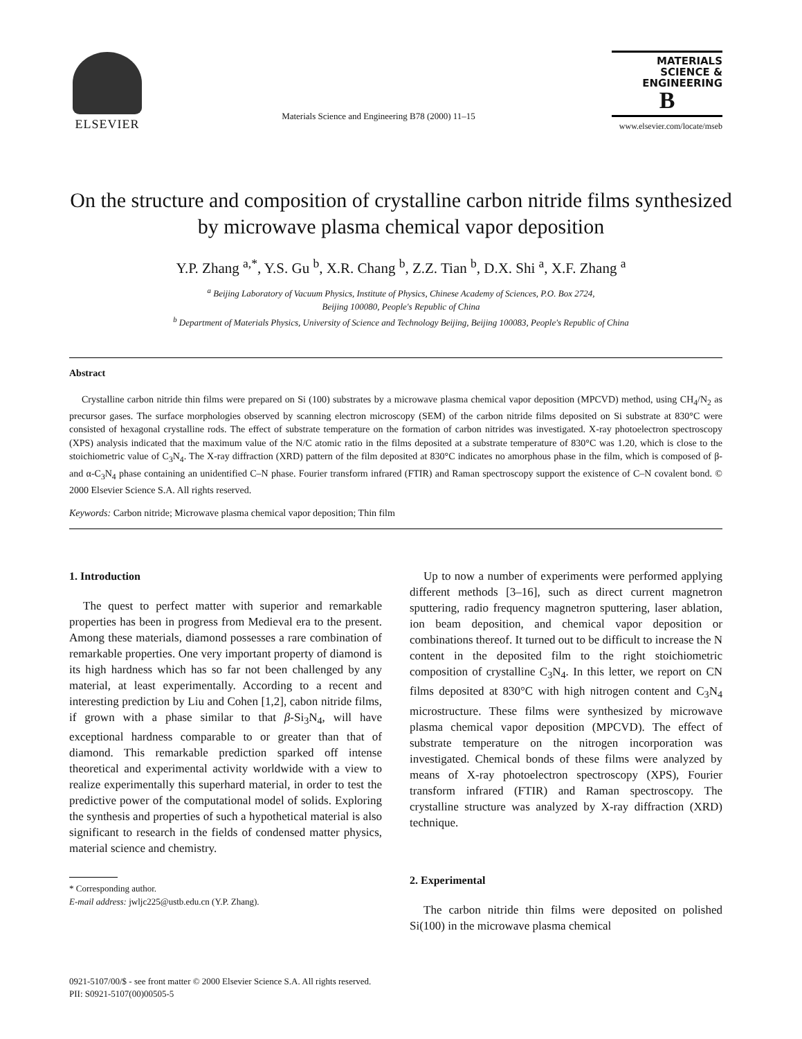ELSEVIER
Materials Science and Engineering B78 (2000) 11–15
MATERIALS
SCIENCE &
ENGINEERING
B
www.elsevier.com/locate/mseb
On the structure and composition of crystalline carbon nitride films synthesized by microwave plasma chemical vapor deposition
Y.P. Zhang <sup>a,*</sup>, Y.S. Gu <sup>b</sup>, X.R. Chang <sup>b</sup>, Z.Z. Tian <sup>b</sup>, D.X. Shi <sup>a</sup>, X.F. Zhang <sup>a</sup>
<sup>a</sup> Beijing Laboratory of Vacuum Physics, Institute of Physics, Chinese Academy of Sciences, P.O. Box 2724,
Beijing 100080, People's Republic of China
<sup>b</sup> Department of Materials Physics, University of Science and Technology Beijing, Beijing 100083, People's Republic of China
Abstract
Crystalline carbon nitride thin films were prepared on Si (100) substrates by a microwave plasma chemical vapor deposition (MPCVD) method, using CH<sub>4</sub>/N<sub>2</sub> as precursor gases. The surface morphologies observed by scanning electron microscopy (SEM) of the carbon nitride films deposited on Si substrate at 830°C were consisted of hexagonal crystalline rods. The effect of substrate temperature on the formation of carbon nitrides was investigated. X-ray photoelectron spectroscopy (XPS) analysis indicated that the maximum value of the N/C atomic ratio in the films deposited at a substrate temperature of 830°C was 1.20, which is close to the stoichiometric value of C<sub>3</sub>N<sub>4</sub>. The X-ray diffraction (XRD) pattern of the film deposited at 830°C indicates no amorphous phase in the film, which is composed of β- and α-C<sub>3</sub>N<sub>4</sub> phase containing an unidentified C–N phase. Fourier transform infrared (FTIR) and Raman spectroscopy support the existence of C–N covalent bond. © 2000 Elsevier Science S.A. All rights reserved.
Keywords: Carbon nitride; Microwave plasma chemical vapor deposition; Thin film
1. Introduction
The quest to perfect matter with superior and remarkable properties has been in progress from Medieval era to the present. Among these materials, diamond possesses a rare combination of remarkable properties. One very important property of diamond is its high hardness which has so far not been challenged by any material, at least experimentally. According to a recent and interesting prediction by Liu and Cohen [1,2], cabon nitride films, if grown with a phase similar to that β-Si<sub>3</sub>N<sub>4</sub>, will have exceptional hardness comparable to or greater than that of diamond. This remarkable prediction sparked off intense theoretical and experimental activity worldwide with a view to realize experimentally this superhard material, in order to test the predictive power of the computational model of solids. Exploring the synthesis and properties of such a hypothetical material is also significant to research in the fields of condensed matter physics, material science and chemistry.
* Corresponding author.
E-mail address: jwljc225@ustb.edu.cn (Y.P. Zhang).
Up to now a number of experiments were performed applying different methods [3–16], such as direct current magnetron sputtering, radio frequency magnetron sputtering, laser ablation, ion beam deposition, and chemical vapor deposition or combinations thereof. It turned out to be difficult to increase the N content in the deposited film to the right stoichiometric composition of crystalline C<sub>3</sub>N<sub>4</sub>. In this letter, we report on CN films deposited at 830°C with high nitrogen content and C<sub>3</sub>N<sub>4</sub> microstructure. These films were synthesized by microwave plasma chemical vapor deposition (MPCVD). The effect of substrate temperature on the nitrogen incorporation was investigated. Chemical bonds of these films were analyzed by means of X-ray photoelectron spectroscopy (XPS), Fourier transform infrared (FTIR) and Raman spectroscopy. The crystalline structure was analyzed by X-ray diffraction (XRD) technique.
2. Experimental
The carbon nitride thin films were deposited on polished Si(100) in the microwave plasma chemical
0921-5107/00/$ - see front matter © 2000 Elsevier Science S.A. All rights reserved.
PII: S0921-5107(00)00505-5